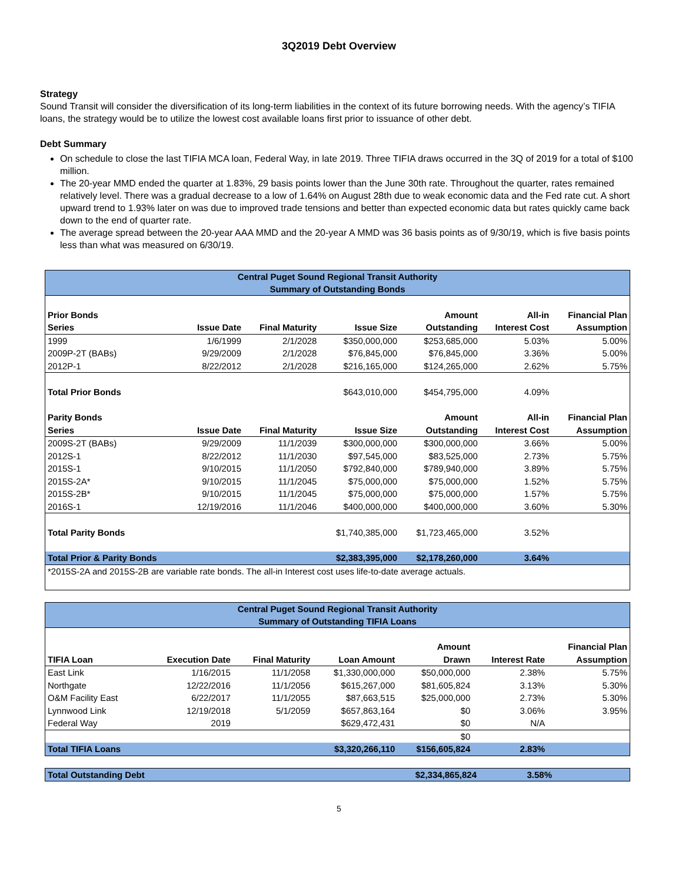3Q2019 Debt Overview
Strategy
Sound Transit will consider the diversification of its long-term liabilities in the context of its future borrowing needs. With the agency’s TIFIA loans, the strategy would be to utilize the lowest cost available loans first prior to issuance of other debt.
Debt Summary
On schedule to close the last TIFIA MCA loan, Federal Way, in late 2019. Three TIFIA draws occurred in the 3Q of 2019 for a total of $100 million.
The 20-year MMD ended the quarter at 1.83%, 29 basis points lower than the June 30th rate. Throughout the quarter, rates remained relatively level. There was a gradual decrease to a low of 1.64% on August 28th due to weak economic data and the Fed rate cut. A short upward trend to 1.93% later on was due to improved trade tensions and better than expected economic data but rates quickly came back down to the end of quarter rate.
The average spread between the 20-year AAA MMD and the 20-year A MMD was 36 basis points as of 9/30/19, which is five basis points less than what was measured on 6/30/19.
| Central Puget Sound Regional Transit Authority Summary of Outstanding Bonds | | | | | | |
| --- | --- | --- | --- | --- | --- | --- |
| Prior Bonds | | | | Amount | All-in | Financial Plan |
| Series | Issue Date | Final Maturity | Issue Size | Outstanding | Interest Cost | Assumption |
| 1999 | 1/6/1999 | 2/1/2028 | $350,000,000 | $253,685,000 | 5.03% | 5.00% |
| 2009P-2T (BABs) | 9/29/2009 | 2/1/2028 | $76,845,000 | $76,845,000 | 3.36% | 5.00% |
| 2012P-1 | 8/22/2012 | 2/1/2028 | $216,165,000 | $124,265,000 | 2.62% | 5.75% |
| Total Prior Bonds | | | $643,010,000 | $454,795,000 | 4.09% | |
| Parity Bonds | | | | Amount | All-in | Financial Plan |
| Series | Issue Date | Final Maturity | Issue Size | Outstanding | Interest Cost | Assumption |
| 2009S-2T (BABs) | 9/29/2009 | 11/1/2039 | $300,000,000 | $300,000,000 | 3.66% | 5.00% |
| 2012S-1 | 8/22/2012 | 11/1/2030 | $97,545,000 | $83,525,000 | 2.73% | 5.75% |
| 2015S-1 | 9/10/2015 | 11/1/2050 | $792,840,000 | $789,940,000 | 3.89% | 5.75% |
| 2015S-2A* | 9/10/2015 | 11/1/2045 | $75,000,000 | $75,000,000 | 1.52% | 5.75% |
| 2015S-2B* | 9/10/2015 | 11/1/2045 | $75,000,000 | $75,000,000 | 1.57% | 5.75% |
| 2016S-1 | 12/19/2016 | 11/1/2046 | $400,000,000 | $400,000,000 | 3.60% | 5.30% |
| Total Parity Bonds | | | $1,740,385,000 | $1,723,465,000 | 3.52% | |
| Total Prior & Parity Bonds | | | $2,383,395,000 | $2,178,260,000 | 3.64% | |
| *2015S-2A and 2015S-2B are variable rate bonds. The all-in Interest cost uses life-to-date average actuals. | | | | | | |
| Central Puget Sound Regional Transit Authority Summary of Outstanding TIFIA Loans | | | | | | |
| --- | --- | --- | --- | --- | --- | --- |
| | | | | Amount | | Financial Plan |
| TIFIA Loan | Execution Date | Final Maturity | Loan Amount | Drawn | Interest Rate | Assumption |
| East Link | 1/16/2015 | 11/1/2058 | $1,330,000,000 | $50,000,000 | 2.38% | 5.75% |
| Northgate | 12/22/2016 | 11/1/2056 | $615,267,000 | $81,605,824 | 3.13% | 5.30% |
| O&M Facility East | 6/22/2017 | 11/1/2055 | $87,663,515 | $25,000,000 | 2.73% | 5.30% |
| Lynnwood Link | 12/19/2018 | 5/1/2059 | $657,863,164 | $0 | 3.06% | 3.95% |
| Federal Way | 2019 | | $629,472,431 | $0 | N/A | |
| | | | | $0 | | |
| Total TIFIA Loans | | | $3,320,266,110 | $156,605,824 | 2.83% | |
| Total Outstanding Debt | | $2,334,865,824 | 3.58% | |
5